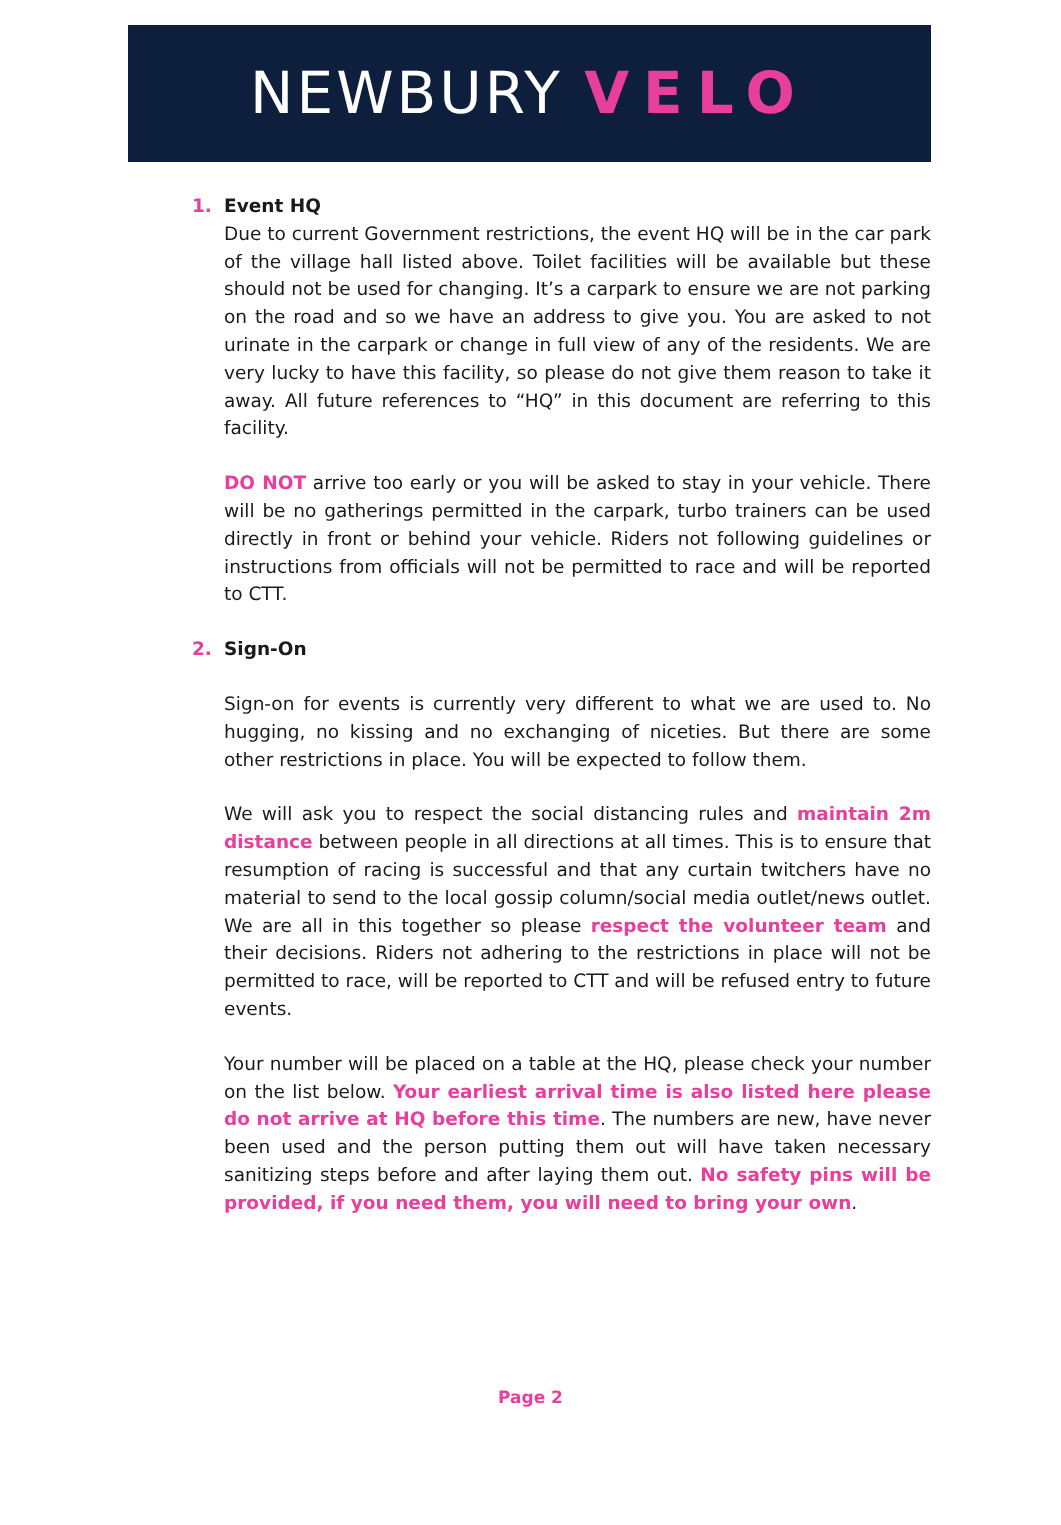NEWBURY VELO
1. Event HQ
Due to current Government restrictions, the event HQ will be in the car park of the village hall listed above. Toilet facilities will be available but these should not be used for changing. It’s a carpark to ensure we are not parking on the road and so we have an address to give you. You are asked to not urinate in the carpark or change in full view of any of the residents. We are very lucky to have this facility, so please do not give them reason to take it away. All future references to “HQ” in this document are referring to this facility.
DO NOT arrive too early or you will be asked to stay in your vehicle. There will be no gatherings permitted in the carpark, turbo trainers can be used directly in front or behind your vehicle. Riders not following guidelines or instructions from officials will not be permitted to race and will be reported to CTT.
2. Sign-On
Sign-on for events is currently very different to what we are used to. No hugging, no kissing and no exchanging of niceties. But there are some other restrictions in place. You will be expected to follow them.
We will ask you to respect the social distancing rules and maintain 2m distance between people in all directions at all times. This is to ensure that resumption of racing is successful and that any curtain twitchers have no material to send to the local gossip column/social media outlet/news outlet. We are all in this together so please respect the volunteer team and their decisions. Riders not adhering to the restrictions in place will not be permitted to race, will be reported to CTT and will be refused entry to future events.
Your number will be placed on a table at the HQ, please check your number on the list below. Your earliest arrival time is also listed here please do not arrive at HQ before this time. The numbers are new, have never been used and the person putting them out will have taken necessary sanitizing steps before and after laying them out. No safety pins will be provided, if you need them, you will need to bring your own.
Page 2